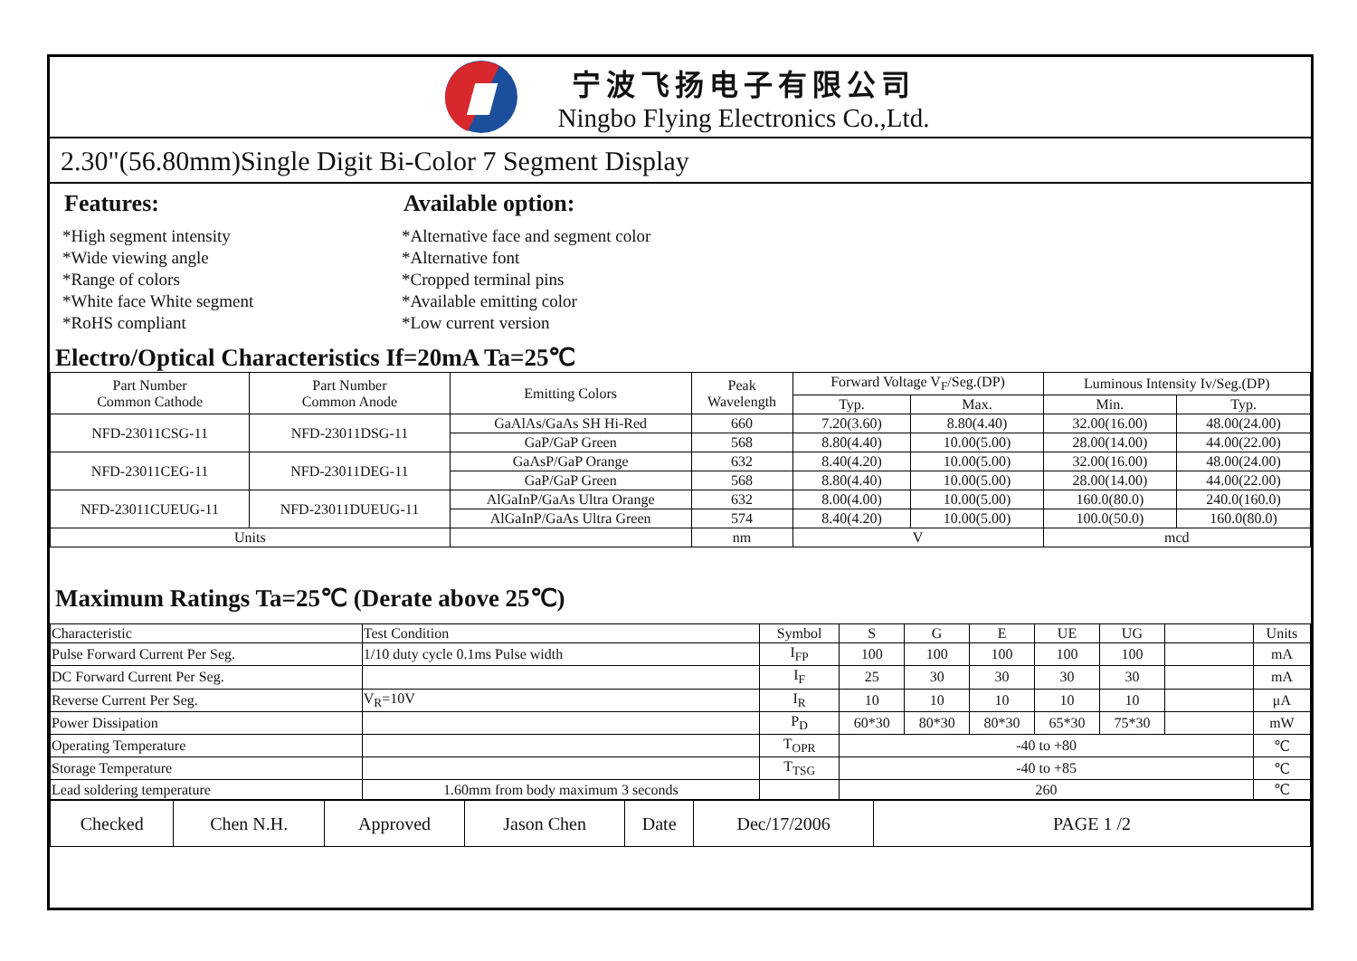宁波飞扬电子有限公司
Ningbo Flying Electronics Co.,Ltd.
2.30"(56.80mm)Single Digit Bi-Color 7 Segment Display
Features:
*High segment intensity
*Wide viewing angle
*Range of colors
*White face White segment
*RoHS compliant
Available option:
*Alternative face and segment color
*Alternative font
*Cropped terminal pins
*Available emitting color
*Low current version
Electro/Optical Characteristics If=20mA Ta=25℃
| Part Number Common Cathode | Part Number Common Anode | Emitting Colors | Peak Wavelength | Forward Voltage V<sub>F</sub>/Seg.(DP) | | Luminous Intensity Iv/Seg.(DP) | |
| --- | --- | --- | --- | --- | --- | --- | --- |
| | | | | Typ. | Max. | Min. | Typ. |
| NFD-23011CSG-11 | NFD-23011DSG-11 | GaAlAs/GaAs SH Hi-Red | 660 | 7.20(3.60) | 8.80(4.40) | 32.00(16.00) | 48.00(24.00) |
| | | GaP/GaP Green | 568 | 8.80(4.40) | 10.00(5.00) | 28.00(14.00) | 44.00(22.00) |
| NFD-23011CEG-11 | NFD-23011DEG-11 | GaAsP/GaP Orange | 632 | 8.40(4.20) | 10.00(5.00) | 32.00(16.00) | 48.00(24.00) |
| | | GaP/GaP Green | 568 | 8.80(4.40) | 10.00(5.00) | 28.00(14.00) | 44.00(22.00) |
| NFD-23011CUEUG-11 | NFD-23011DUEUG-11 | AlGaInP/GaAs Ultra Orange | 632 | 8.00(4.00) | 10.00(5.00) | 160.0(80.0) | 240.0(160.0) |
| | | AlGaInP/GaAs Ultra Green | 574 | 8.40(4.20) | 10.00(5.00) | 100.0(50.0) | 160.0(80.0) |
| Units | | | nm | V | | mcd | |
Maximum Ratings Ta=25℃ (Derate above 25℃)
| Characteristic | Test Condition | Symbol | S | G | E | UE | UG | | Units |
| Pulse Forward Current Per Seg. | 1/10 duty cycle 0.1ms Pulse width | I<sub>FP</sub> | 100 | 100 | 100 | 100 | 100 | | mA |
| DC Forward Current Per Seg. | | I<sub>F</sub> | 25 | 30 | 30 | 30 | 30 | | mA |
| Reverse Current Per Seg. | V<sub>R</sub>=10V | I<sub>R</sub> | 10 | 10 | 10 | 10 | 10 | | μA |
| Power Dissipation | | P<sub>D</sub> | 60*30 | 80*30 | 80*30 | 65*30 | 75*30 | | mW |
| Operating Temperature | | T<sub>OPR</sub> | -40 to +80 | | | | | | ℃ |
| Storage Temperature | | T<sub>TSG</sub> | -40 to +85 | | | | | | ℃ |
| Lead soldering temperature | 1.60mm from body maximum 3 seconds | | 260 | | | | | | ℃ |
| Checked | Chen N.H. | Approved | Jason Chen | Date | Dec/17/2006 | PAGE 1 /2 |